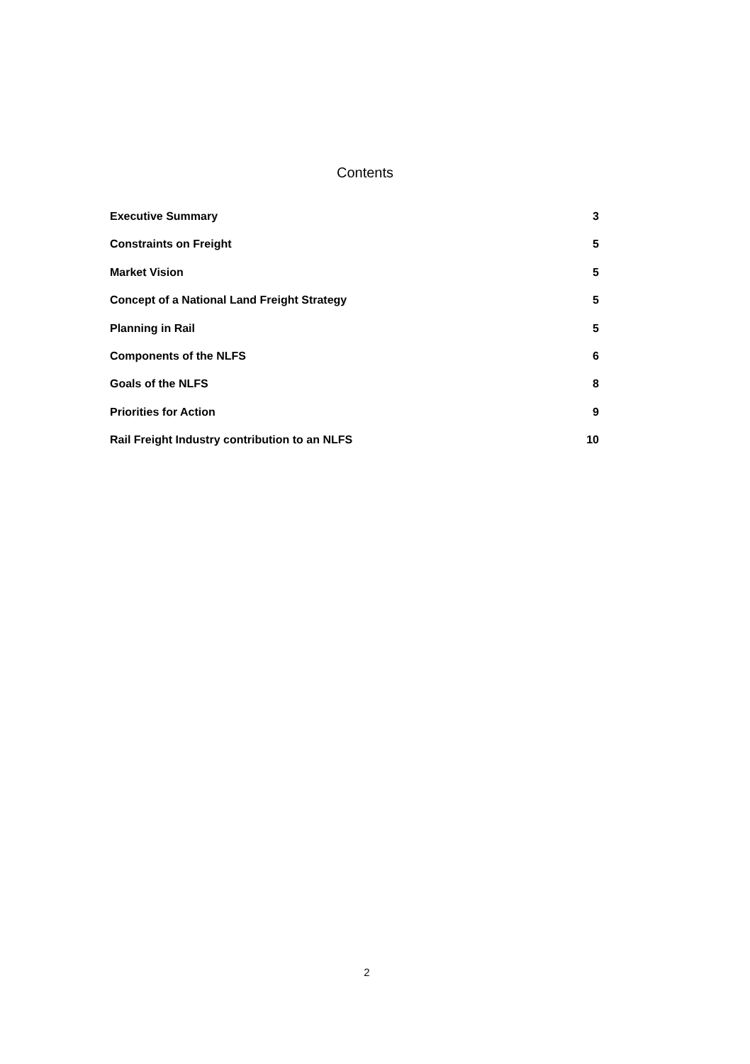Contents
Executive Summary 3
Constraints on Freight 5
Market Vision 5
Concept of a National Land Freight Strategy 5
Planning in Rail 5
Components of the NLFS 6
Goals of the NLFS 8
Priorities for Action 9
Rail Freight Industry contribution to an NLFS 10
2